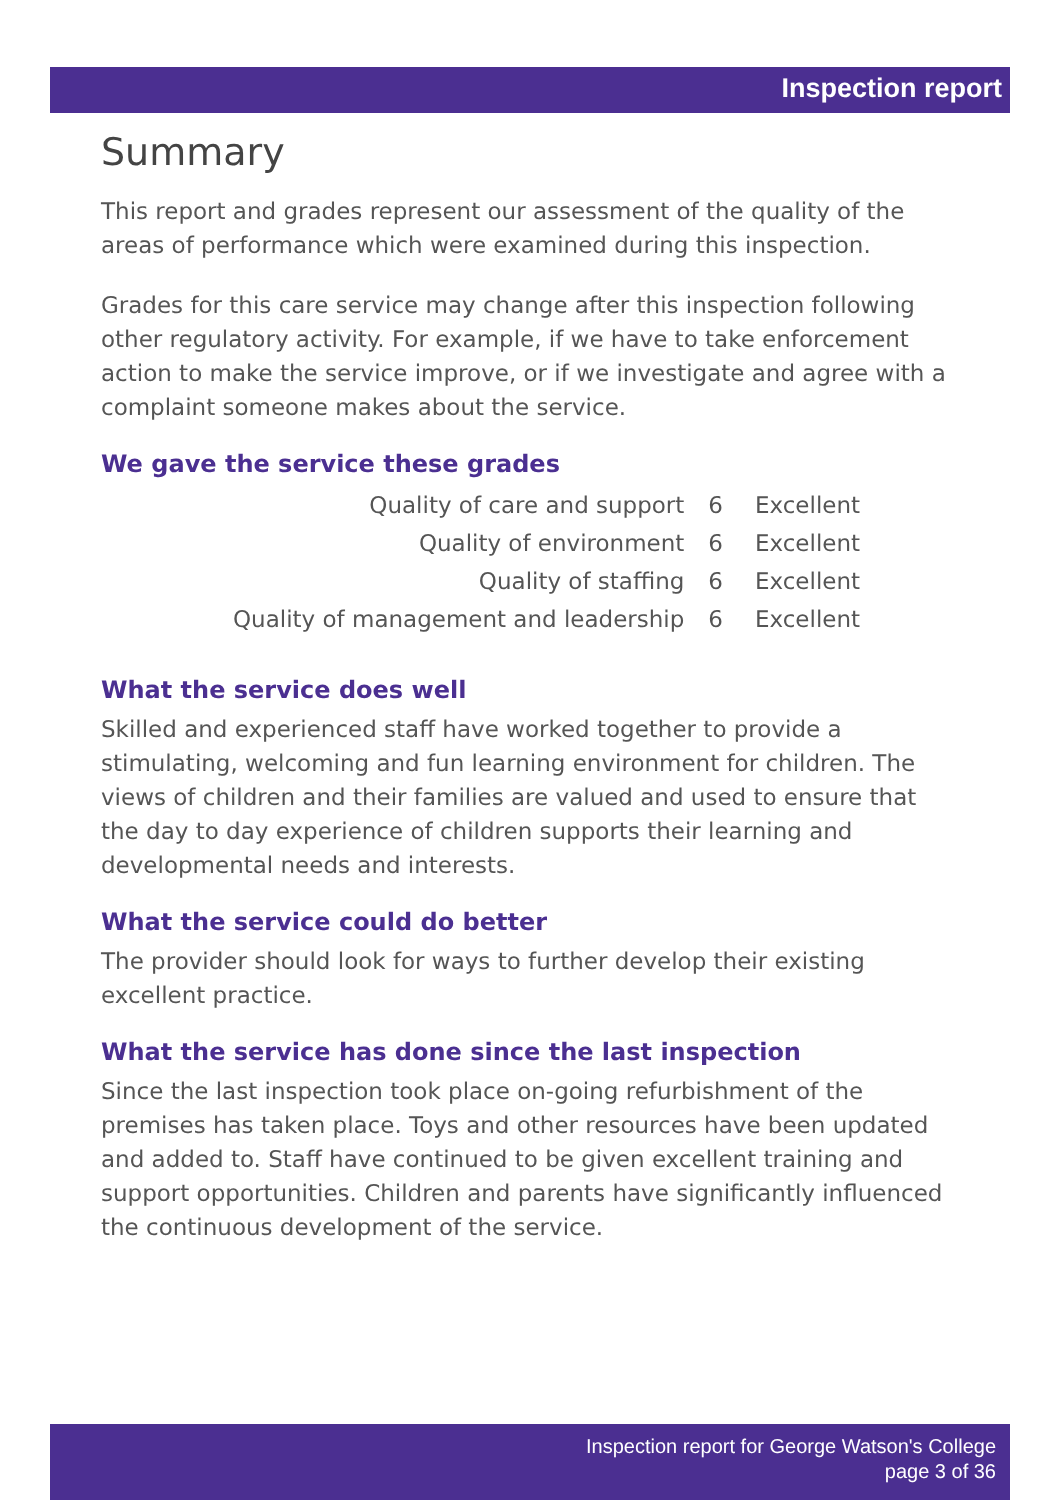Inspection report
Summary
This report and grades represent our assessment of the quality of the areas of performance which were examined during this inspection.
Grades for this care service may change after this inspection following other regulatory activity. For example, if we have to take enforcement action to make the service improve, or if we investigate and agree with a complaint someone makes about the service.
We gave the service these grades
| Quality of care and support | 6 | Excellent |
| Quality of environment | 6 | Excellent |
| Quality of staffing | 6 | Excellent |
| Quality of management and leadership | 6 | Excellent |
What the service does well
Skilled and experienced staff have worked together to provide a stimulating, welcoming and fun learning environment for children. The views of children and their families are valued and used to ensure that the day to day experience of children supports their learning and developmental needs and interests.
What the service could do better
The provider should look for ways to further develop their existing excellent practice.
What the service has done since the last inspection
Since the last inspection took place on-going refurbishment of the premises has taken place. Toys and other resources have been updated and added to. Staff have continued to be given excellent training and support opportunities. Children and parents have significantly influenced the continuous development of the service.
Inspection report for George Watson's College
page 3 of 36